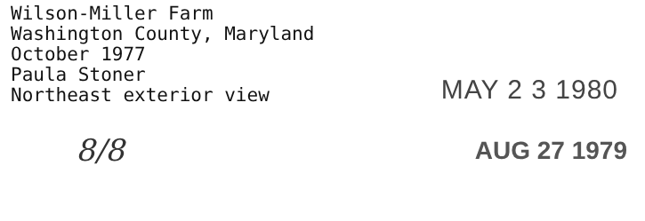Wilson-Miller Farm
Washington County, Maryland
October 1977
Paula Stoner
Northeast exterior view
MAY 2 3 1980
8/8
AUG 27 1979